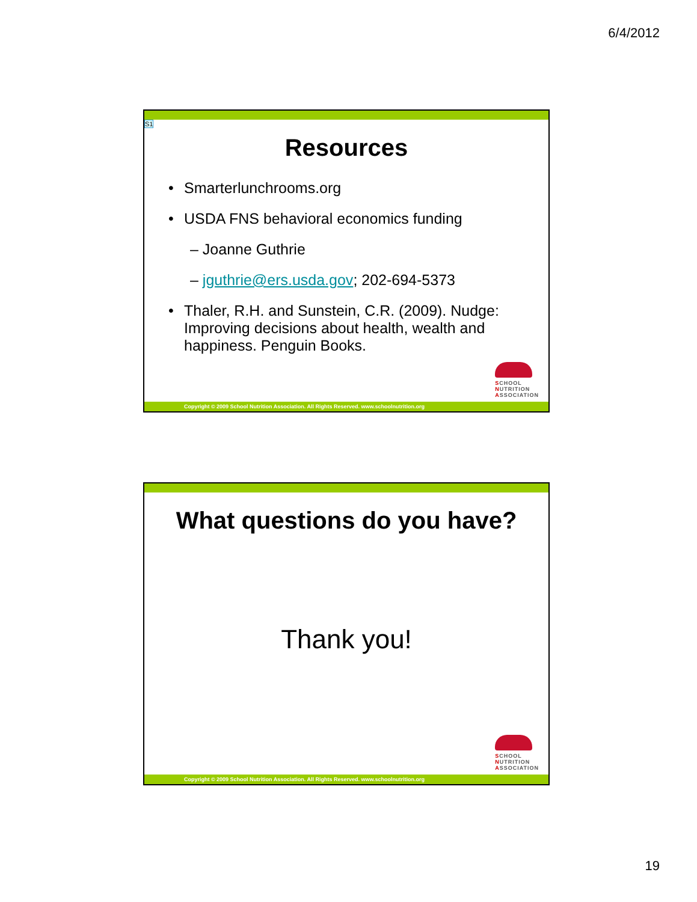6/4/2012
S1
Resources
• Smarterlunchrooms.org
• USDA FNS behavioral economics funding
– Joanne Guthrie
– jguthrie@ers.usda.gov; 202-694-5373
• Thaler, R.H. and Sunstein, C.R. (2009). Nudge: Improving decisions about health, wealth and happiness. Penguin Books.
SCHOOL
NUTRITION
ASSOCIATION
Copyright © 2009 School Nutrition Association. All Rights Reserved. www.schoolnutrition.org
What questions do you have?
Thank you!
SCHOOL
NUTRITION
ASSOCIATION
Copyright © 2009 School Nutrition Association. All Rights Reserved. www.schoolnutrition.org
19